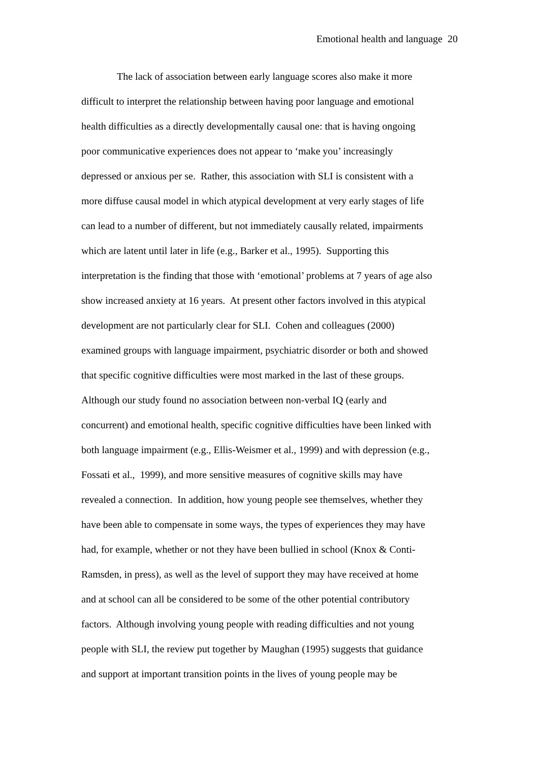Emotional health and language 20
The lack of association between early language scores also make it more
difficult to interpret the relationship between having poor language and emotional
health difficulties as a directly developmentally causal one: that is having ongoing
poor communicative experiences does not appear to ‘make you’ increasingly
depressed or anxious per se. Rather, this association with SLI is consistent with a
more diffuse causal model in which atypical development at very early stages of life
can lead to a number of different, but not immediately causally related, impairments
which are latent until later in life (e.g., Barker et al., 1995). Supporting this
interpretation is the finding that those with ‘emotional’ problems at 7 years of age also
show increased anxiety at 16 years. At present other factors involved in this atypical
development are not particularly clear for SLI. Cohen and colleagues (2000)
examined groups with language impairment, psychiatric disorder or both and showed
that specific cognitive difficulties were most marked in the last of these groups.
Although our study found no association between non-verbal IQ (early and
concurrent) and emotional health, specific cognitive difficulties have been linked with
both language impairment (e.g., Ellis-Weismer et al., 1999) and with depression (e.g.,
Fossati et al., 1999), and more sensitive measures of cognitive skills may have
revealed a connection. In addition, how young people see themselves, whether they
have been able to compensate in some ways, the types of experiences they may have
had, for example, whether or not they have been bullied in school (Knox & Conti-
Ramsden, in press), as well as the level of support they may have received at home
and at school can all be considered to be some of the other potential contributory
factors. Although involving young people with reading difficulties and not young
people with SLI, the review put together by Maughan (1995) suggests that guidance
and support at important transition points in the lives of young people may be